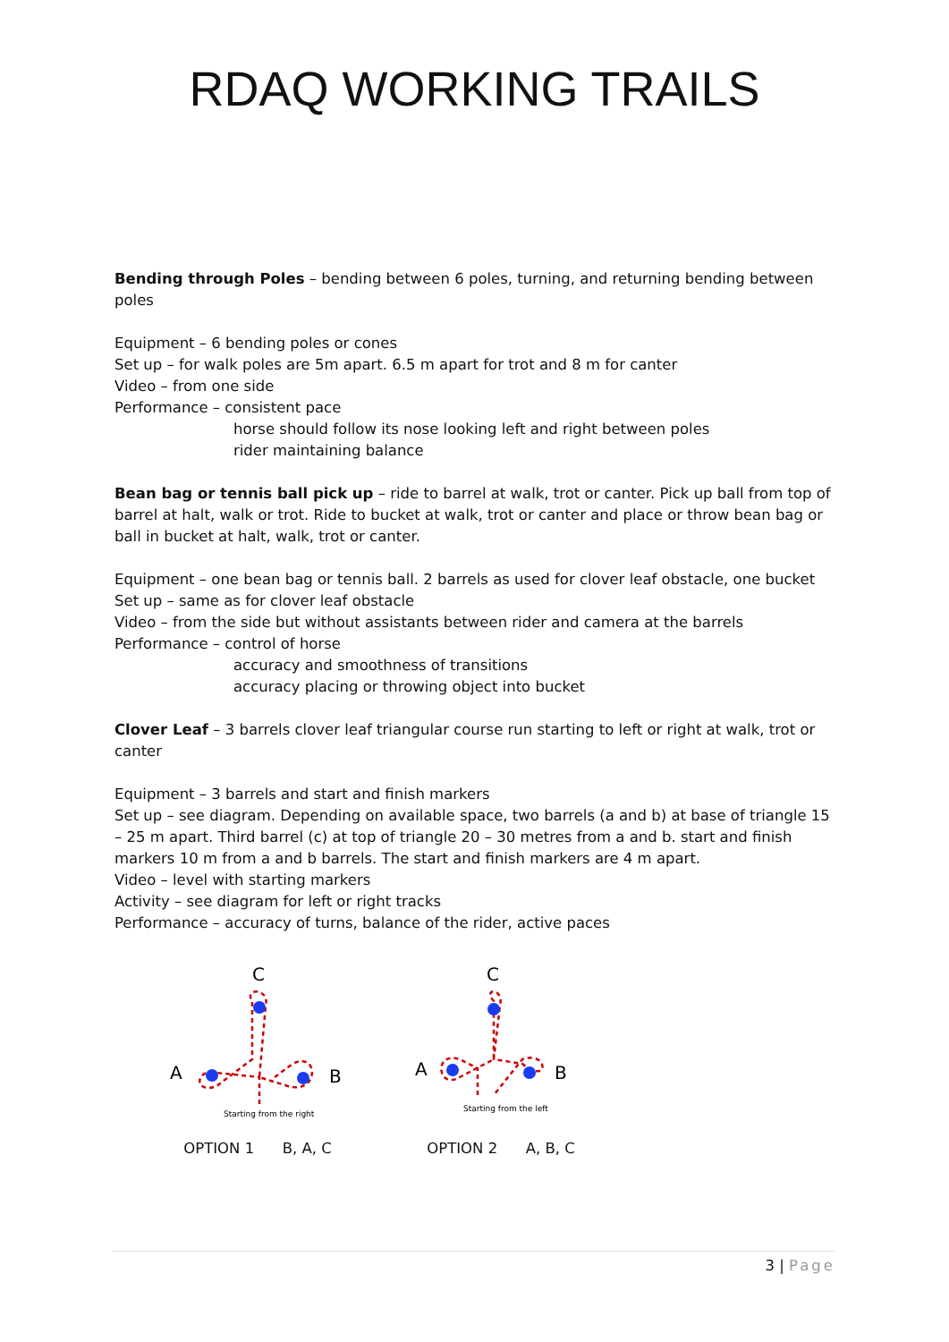RDAQ WORKING TRAILS
Bending through Poles – bending between 6 poles, turning, and returning bending between poles
Equipment – 6 bending poles or cones
Set up – for walk poles are 5m apart. 6.5 m apart for trot and 8 m for canter
Video – from one side
Performance – consistent pace
horse should follow its nose looking left and right between poles
rider maintaining balance
Bean bag or tennis ball pick up – ride to barrel at walk, trot or canter. Pick up ball from top of barrel at halt, walk or trot. Ride to bucket at walk, trot or canter and place or throw bean bag or ball in bucket at halt, walk, trot or canter.
Equipment – one bean bag or tennis ball. 2 barrels as used for clover leaf obstacle, one bucket
Set up – same as for clover leaf obstacle
Video – from the side but without assistants between rider and camera at the barrels
Performance – control of horse
accuracy and smoothness of transitions
accuracy placing or throwing object into bucket
Clover Leaf – 3 barrels clover leaf triangular course run starting to left or right at walk, trot or canter
Equipment – 3 barrels and start and finish markers
Set up – see diagram. Depending on available space, two barrels (a and b) at base of triangle 15 – 25 m apart. Third barrel (c) at top of triangle 20 – 30 metres from a and b. start and finish markers 10 m from a and b barrels. The start and finish markers are 4 m apart.
Video – level with starting markers
Activity – see diagram for left or right tracks
Performance – accuracy of turns, balance of the rider, active paces
C
A
B
Starting from the right
OPTION 1 B, A, C
C
A
B
Starting from the left
OPTION 2 A, B, C
3 | Page